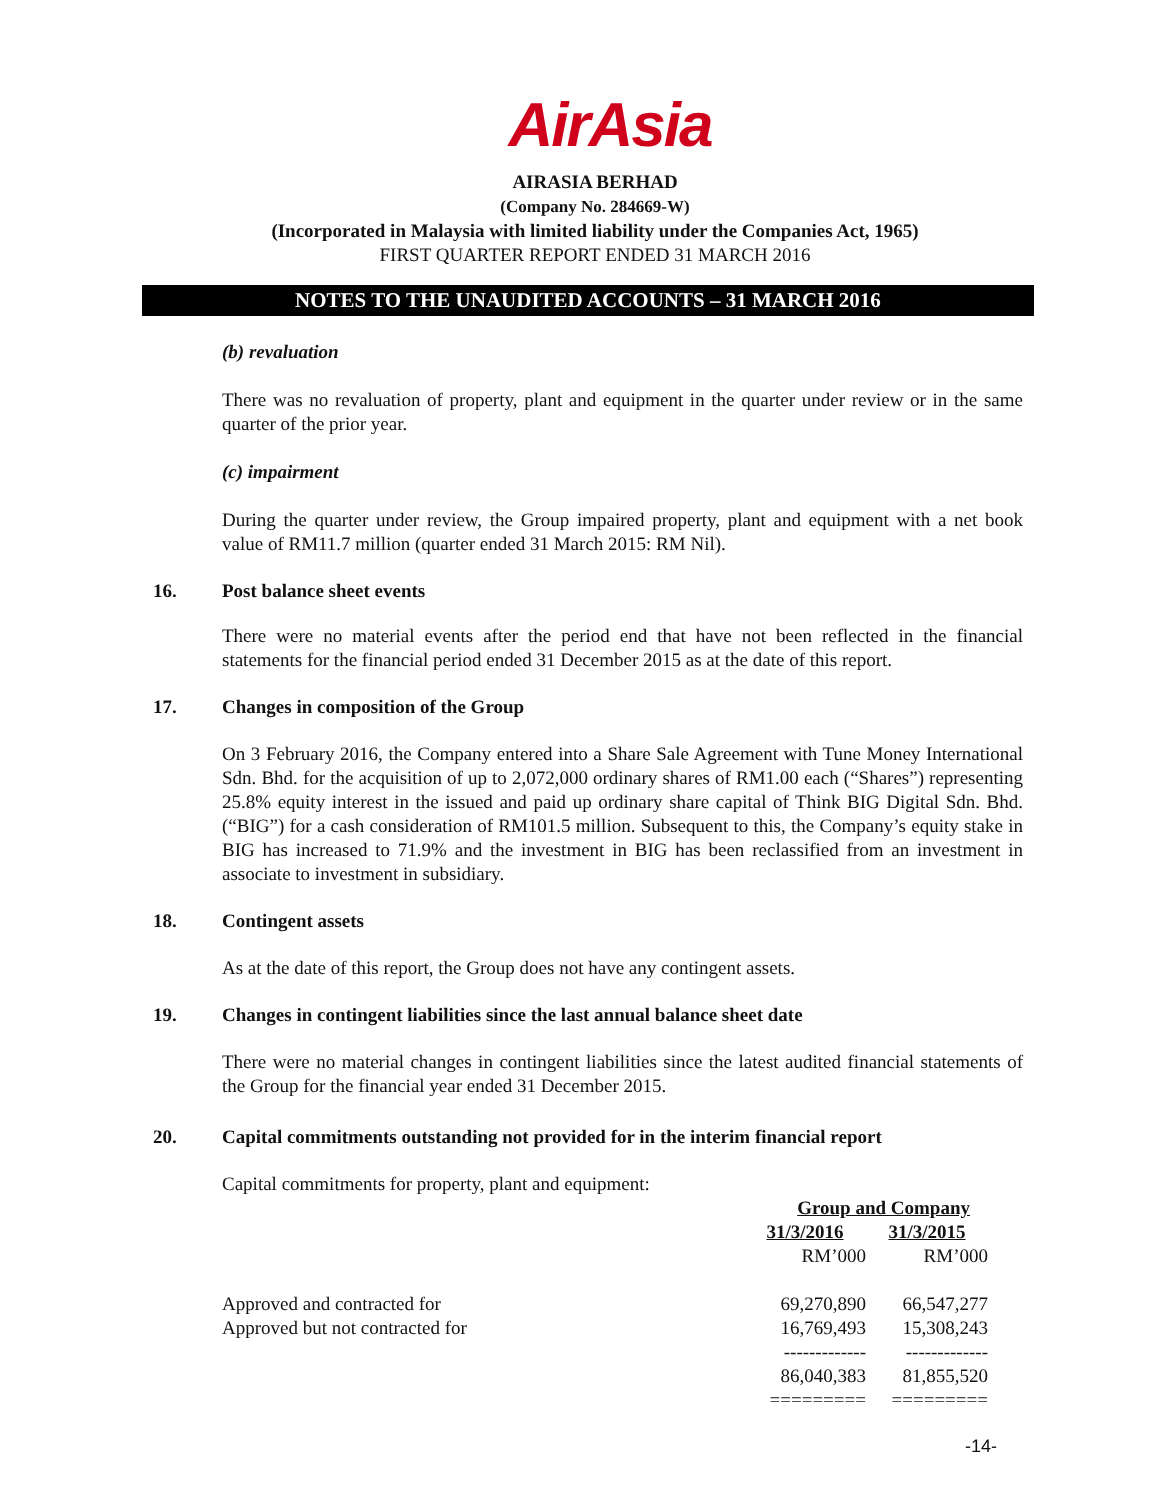AirAsia
AIRASIA BERHAD
(Company No. 284669-W)
(Incorporated in Malaysia with limited liability under the Companies Act, 1965)
FIRST QUARTER REPORT ENDED 31 MARCH 2016
NOTES TO THE UNAUDITED ACCOUNTS – 31 MARCH 2016
(b) revaluation
There was no revaluation of property, plant and equipment in the quarter under review or in the same quarter of the prior year.
(c) impairment
During the quarter under review, the Group impaired property, plant and equipment with a net book value of RM11.7 million (quarter ended 31 March 2015: RM Nil).
16. Post balance sheet events
There were no material events after the period end that have not been reflected in the financial statements for the financial period ended 31 December 2015 as at the date of this report.
17. Changes in composition of the Group
On 3 February 2016, the Company entered into a Share Sale Agreement with Tune Money International Sdn. Bhd. for the acquisition of up to 2,072,000 ordinary shares of RM1.00 each (“Shares”) representing 25.8% equity interest in the issued and paid up ordinary share capital of Think BIG Digital Sdn. Bhd. (“BIG”) for a cash consideration of RM101.5 million. Subsequent to this, the Company’s equity stake in BIG has increased to 71.9% and the investment in BIG has been reclassified from an investment in associate to investment in subsidiary.
18. Contingent assets
As at the date of this report, the Group does not have any contingent assets.
19. Changes in contingent liabilities since the last annual balance sheet date
There were no material changes in contingent liabilities since the latest audited financial statements of the Group for the financial year ended 31 December 2015.
20. Capital commitments outstanding not provided for in the interim financial report
Capital commitments for property, plant and equipment:
| | Group and Company | |
| | 31/3/2016 | 31/3/2015 |
| | RM’000 | RM’000 |
| Approved and contracted for | 69,270,890 | 66,547,277 |
| Approved but not contracted for | 16,769,493 | 15,308,243 |
| | ------------- | ------------- |
| | 86,040,383 | 81,855,520 |
| | ========= | ========= |
-14-